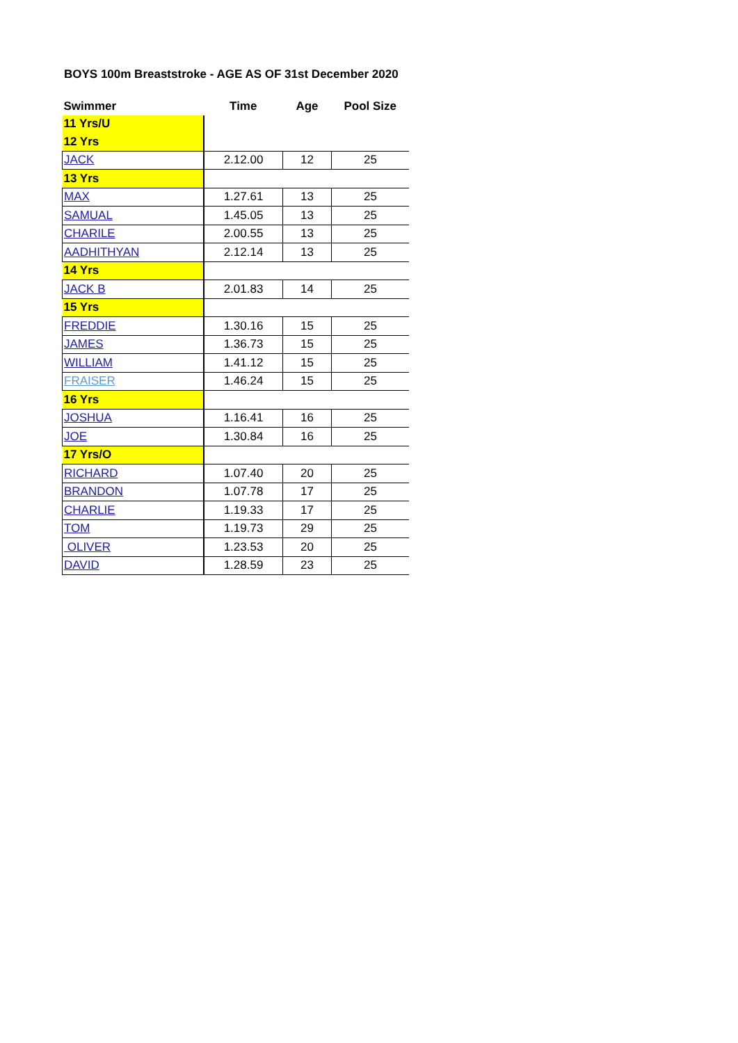BOYS 100m Breaststroke - AGE AS OF 31st December 2020
| Swimmer | Time | Age | Pool Size |
| --- | --- | --- | --- |
| 11 Yrs/U | | | |
| 12 Yrs | | | |
| JACK | 2.12.00 | 12 | 25 |
| 13 Yrs | | | |
| MAX | 1.27.61 | 13 | 25 |
| SAMUAL | 1.45.05 | 13 | 25 |
| CHARILE | 2.00.55 | 13 | 25 |
| AADHITHYAN | 2.12.14 | 13 | 25 |
| 14 Yrs | | | |
| JACK B | 2.01.83 | 14 | 25 |
| 15 Yrs | | | |
| FREDDIE | 1.30.16 | 15 | 25 |
| JAMES | 1.36.73 | 15 | 25 |
| WILLIAM | 1.41.12 | 15 | 25 |
| FRAISER | 1.46.24 | 15 | 25 |
| 16 Yrs | | | |
| JOSHUA | 1.16.41 | 16 | 25 |
| JOE | 1.30.84 | 16 | 25 |
| 17 Yrs/O | | | |
| RICHARD | 1.07.40 | 20 | 25 |
| BRANDON | 1.07.78 | 17 | 25 |
| CHARLIE | 1.19.33 | 17 | 25 |
| TOM | 1.19.73 | 29 | 25 |
| OLIVER | 1.23.53 | 20 | 25 |
| DAVID | 1.28.59 | 23 | 25 |